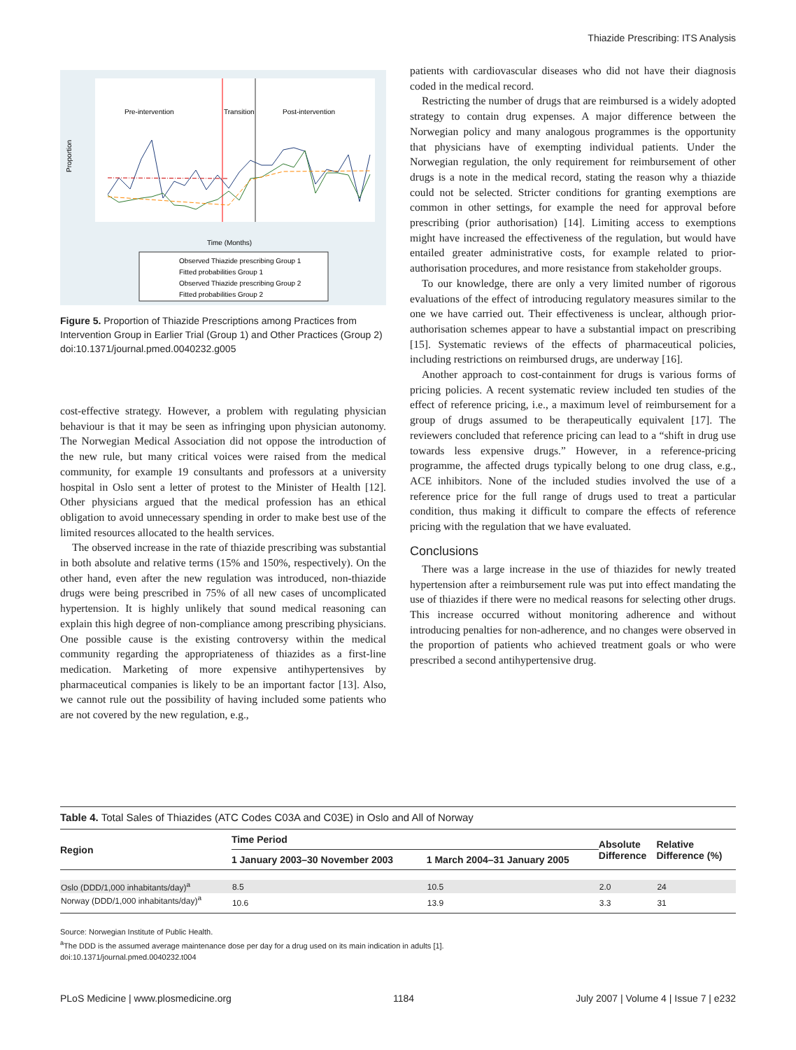Thiazide Prescribing: ITS Analysis
Pre-intervention
Transition
Post-intervention
Proportion
Time (Months)
Observed Thiazide prescribing Group 1
Fitted probabilities Group 1
Observed Thiazide prescribing Group 2
Fitted probabilities Group 2
Figure 5. Proportion of Thiazide Prescriptions among Practices from Intervention Group in Earlier Trial (Group 1) and Other Practices (Group 2)
doi:10.1371/journal.pmed.0040232.g005
cost-effective strategy. However, a problem with regulating physician behaviour is that it may be seen as infringing upon physician autonomy. The Norwegian Medical Association did not oppose the introduction of the new rule, but many critical voices were raised from the medical community, for example 19 consultants and professors at a university hospital in Oslo sent a letter of protest to the Minister of Health [12]. Other physicians argued that the medical profession has an ethical obligation to avoid unnecessary spending in order to make best use of the limited resources allocated to the health services.
The observed increase in the rate of thiazide prescribing was substantial in both absolute and relative terms (15% and 150%, respectively). On the other hand, even after the new regulation was introduced, non-thiazide drugs were being prescribed in 75% of all new cases of uncomplicated hypertension. It is highly unlikely that sound medical reasoning can explain this high degree of non-compliance among prescribing physicians. One possible cause is the existing controversy within the medical community regarding the appropriateness of thiazides as a first-line medication. Marketing of more expensive antihypertensives by pharmaceutical companies is likely to be an important factor [13]. Also, we cannot rule out the possibility of having included some patients who are not covered by the new regulation, e.g.,
patients with cardiovascular diseases who did not have their diagnosis coded in the medical record.
Restricting the number of drugs that are reimbursed is a widely adopted strategy to contain drug expenses. A major difference between the Norwegian policy and many analogous programmes is the opportunity that physicians have of exempting individual patients. Under the Norwegian regulation, the only requirement for reimbursement of other drugs is a note in the medical record, stating the reason why a thiazide could not be selected. Stricter conditions for granting exemptions are common in other settings, for example the need for approval before prescribing (prior authorisation) [14]. Limiting access to exemptions might have increased the effectiveness of the regulation, but would have entailed greater administrative costs, for example related to prior-authorisation procedures, and more resistance from stakeholder groups.
To our knowledge, there are only a very limited number of rigorous evaluations of the effect of introducing regulatory measures similar to the one we have carried out. Their effectiveness is unclear, although prior-authorisation schemes appear to have a substantial impact on prescribing [15]. Systematic reviews of the effects of pharmaceutical policies, including restrictions on reimbursed drugs, are underway [16].
Another approach to cost-containment for drugs is various forms of pricing policies. A recent systematic review included ten studies of the effect of reference pricing, i.e., a maximum level of reimbursement for a group of drugs assumed to be therapeutically equivalent [17]. The reviewers concluded that reference pricing can lead to a “shift in drug use towards less expensive drugs.” However, in a reference-pricing programme, the affected drugs typically belong to one drug class, e.g., ACE inhibitors. None of the included studies involved the use of a reference price for the full range of drugs used to treat a particular condition, thus making it difficult to compare the effects of reference pricing with the regulation that we have evaluated.
Conclusions
There was a large increase in the use of thiazides for newly treated hypertension after a reimbursement rule was put into effect mandating the use of thiazides if there were no medical reasons for selecting other drugs. This increase occurred without monitoring adherence and without introducing penalties for non-adherence, and no changes were observed in the proportion of patients who achieved treatment goals or who were prescribed a second antihypertensive drug.
Table 4. Total Sales of Thiazides (ATC Codes C03A and C03E) in Oslo and All of Norway
| Region | Time Period | | Absolute Difference | Relative Difference (%) |
| --- | --- | --- | --- | --- |
| | 1 January 2003–30 November 2003 | 1 March 2004–31 January 2005 | | |
| Oslo (DDD/1,000 inhabitants/day)<sup>a</sup> | 8.5 | 10.5 | 2.0 | 24 |
| Norway (DDD/1,000 inhabitants/day)<sup>a</sup> | 10.6 | 13.9 | 3.3 | 31 |
Source: Norwegian Institute of Public Health.
<sup>a</sup> The DDD is the assumed average maintenance dose per day for a drug used on its main indication in adults [1].
doi:10.1371/journal.pmed.0040232.t004
PLoS Medicine | www.plosmedicine.org 1184 July 2007 | Volume 4 | Issue 7 | e232